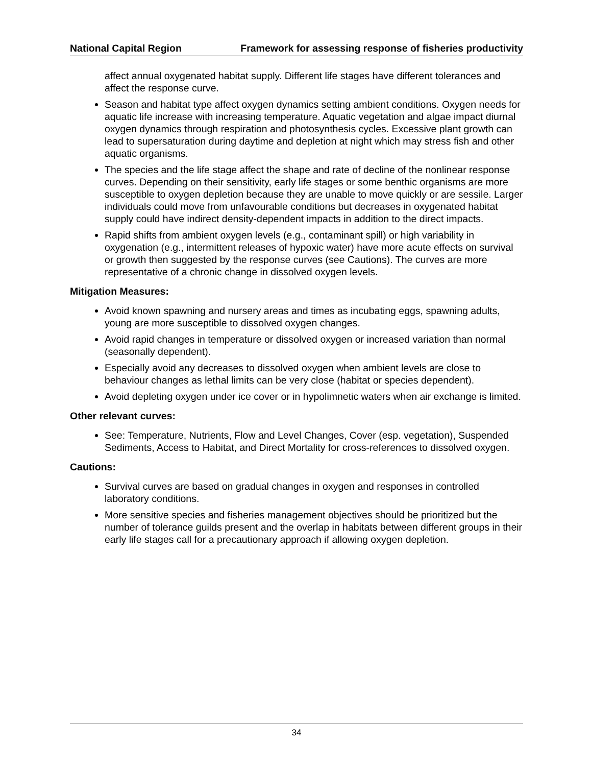National Capital Region Framework for assessing response of fisheries productivity
affect annual oxygenated habitat supply. Different life stages have different tolerances and affect the response curve.
Season and habitat type affect oxygen dynamics setting ambient conditions. Oxygen needs for aquatic life increase with increasing temperature. Aquatic vegetation and algae impact diurnal oxygen dynamics through respiration and photosynthesis cycles. Excessive plant growth can lead to supersaturation during daytime and depletion at night which may stress fish and other aquatic organisms.
The species and the life stage affect the shape and rate of decline of the nonlinear response curves. Depending on their sensitivity, early life stages or some benthic organisms are more susceptible to oxygen depletion because they are unable to move quickly or are sessile. Larger individuals could move from unfavourable conditions but decreases in oxygenated habitat supply could have indirect density-dependent impacts in addition to the direct impacts.
Rapid shifts from ambient oxygen levels (e.g., contaminant spill) or high variability in oxygenation (e.g., intermittent releases of hypoxic water) have more acute effects on survival or growth then suggested by the response curves (see Cautions). The curves are more representative of a chronic change in dissolved oxygen levels.
Mitigation Measures:
Avoid known spawning and nursery areas and times as incubating eggs, spawning adults, young are more susceptible to dissolved oxygen changes.
Avoid rapid changes in temperature or dissolved oxygen or increased variation than normal (seasonally dependent).
Especially avoid any decreases to dissolved oxygen when ambient levels are close to behaviour changes as lethal limits can be very close (habitat or species dependent).
Avoid depleting oxygen under ice cover or in hypolimnetic waters when air exchange is limited.
Other relevant curves:
See: Temperature, Nutrients, Flow and Level Changes, Cover (esp. vegetation), Suspended Sediments, Access to Habitat, and Direct Mortality for cross-references to dissolved oxygen.
Cautions:
Survival curves are based on gradual changes in oxygen and responses in controlled laboratory conditions.
More sensitive species and fisheries management objectives should be prioritized but the number of tolerance guilds present and the overlap in habitats between different groups in their early life stages call for a precautionary approach if allowing oxygen depletion.
34